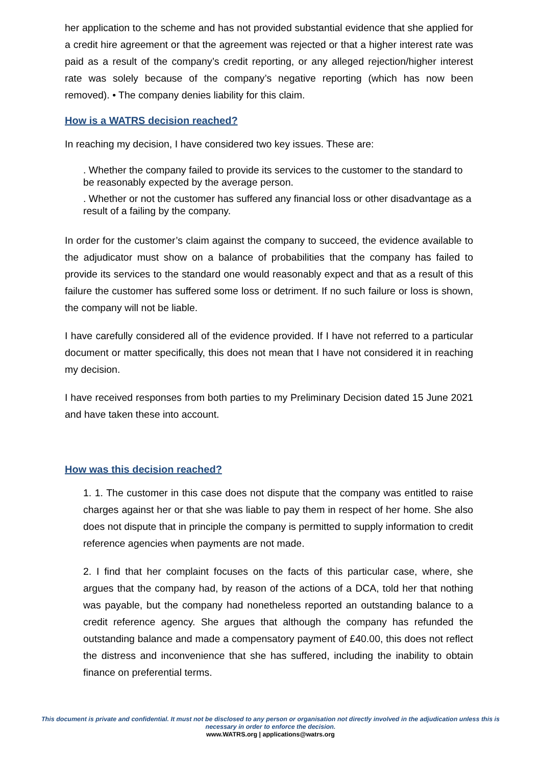her application to the scheme and has not provided substantial evidence that she applied for a credit hire agreement or that the agreement was rejected or that a higher interest rate was paid as a result of the company’s credit reporting, or any alleged rejection/higher interest rate was solely because of the company’s negative reporting (which has now been removed). • The company denies liability for this claim.
How is a WATRS decision reached?
In reaching my decision, I have considered two key issues. These are:
. Whether the company failed to provide its services to the customer to the standard to be reasonably expected by the average person.
. Whether or not the customer has suffered any financial loss or other disadvantage as a result of a failing by the company.
In order for the customer’s claim against the company to succeed, the evidence available to the adjudicator must show on a balance of probabilities that the company has failed to provide its services to the standard one would reasonably expect and that as a result of this failure the customer has suffered some loss or detriment. If no such failure or loss is shown, the company will not be liable.
I have carefully considered all of the evidence provided. If I have not referred to a particular document or matter specifically, this does not mean that I have not considered it in reaching my decision.
I have received responses from both parties to my Preliminary Decision dated 15 June 2021 and have taken these into account.
How was this decision reached?
1. 1. The customer in this case does not dispute that the company was entitled to raise charges against her or that she was liable to pay them in respect of her home. She also does not dispute that in principle the company is permitted to supply information to credit reference agencies when payments are not made.
2. I find that her complaint focuses on the facts of this particular case, where, she argues that the company had, by reason of the actions of a DCA, told her that nothing was payable, but the company had nonetheless reported an outstanding balance to a credit reference agency. She argues that although the company has refunded the outstanding balance and made a compensatory payment of £40.00, this does not reflect the distress and inconvenience that she has suffered, including the inability to obtain finance on preferential terms.
This document is private and confidential. It must not be disclosed to any person or organisation not directly involved in the adjudication unless this is necessary in order to enforce the decision.
www.WATRS.org | applications@watrs.org